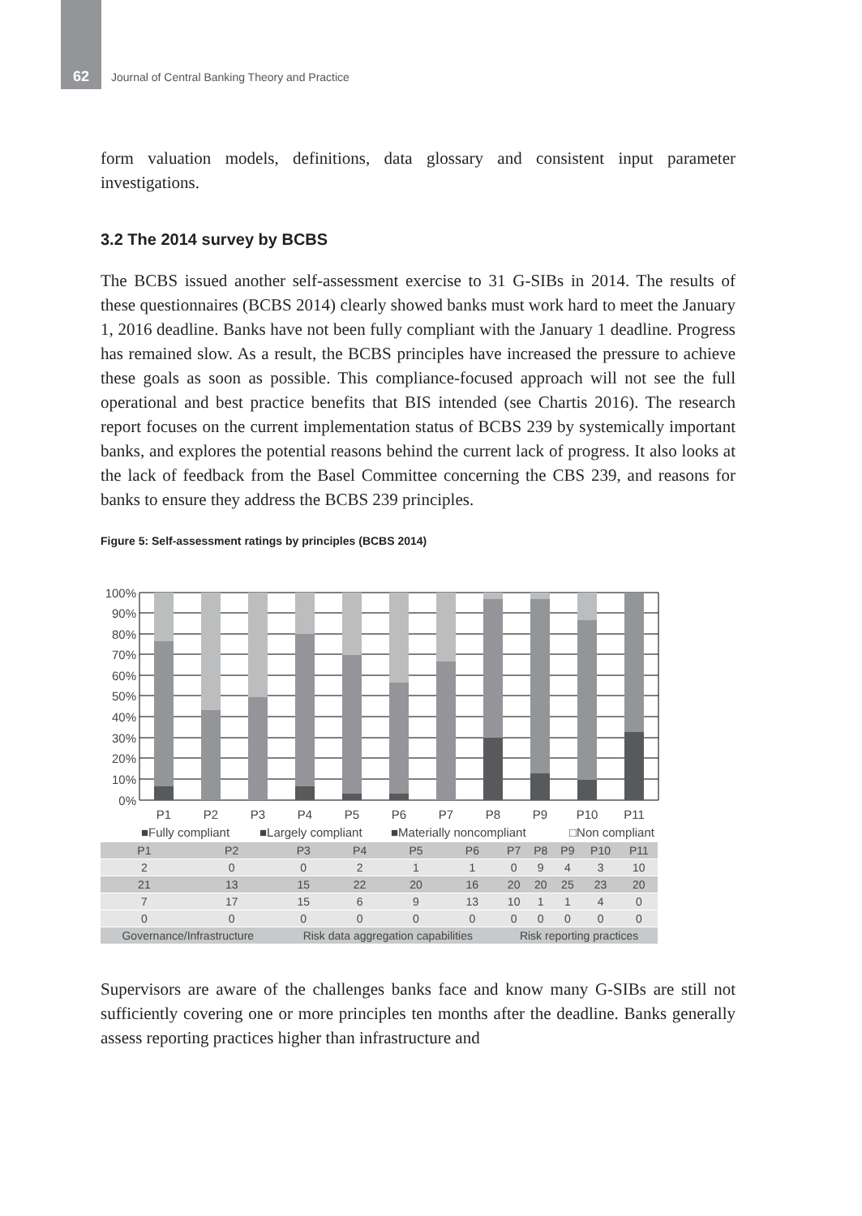62 Journal of Central Banking Theory and Practice
form valuation models, definitions, data glossary and consistent input parameter investigations.
3.2 The 2014 survey by BCBS
The BCBS issued another self-assessment exercise to 31 G-SIBs in 2014. The results of these questionnaires (BCBS 2014) clearly showed banks must work hard to meet the January 1, 2016 deadline. Banks have not been fully compliant with the January 1 deadline. Progress has remained slow. As a result, the BCBS principles have increased the pressure to achieve these goals as soon as possible. This compliance-focused approach will not see the full operational and best practice benefits that BIS intended (see Chartis 2016). The research report focuses on the current implementation status of BCBS 239 by systemically important banks, and explores the potential reasons behind the current lack of progress. It also looks at the lack of feedback from the Basel Committee concerning the CBS 239, and reasons for banks to ensure they address the BCBS 239 principles.
Figure 5: Self-assessment ratings by principles (BCBS 2014)
100%
90%
80%
70%
60%
50%
40%
30%
20%
10%
0%
P1
P2
P3
P4
P5
P6
P7
P8
P9
P10
P11
■Fully compliant
■Largely compliant
■Materially noncompliant
□Non compliant
| P1 | P2 | P3 | P4 | P5 | P6 | P7 | P8 | P9 | P10 | P11 |
| 2 | 0 | 0 | 2 | 1 | 1 | 0 | 9 | 4 | 3 | 10 |
| 21 | 13 | 15 | 22 | 20 | 16 | 20 | 20 | 25 | 23 | 20 |
| 7 | 17 | 15 | 6 | 9 | 13 | 10 | 1 | 1 | 4 | 0 |
| 0 | 0 | 0 | 0 | 0 | 0 | 0 | 0 | 0 | 0 | 0 |
| Governance/Infrastructure | | Risk data aggregation capabilities | | | | Risk reporting practices | | | | |
Supervisors are aware of the challenges banks face and know many G-SIBs are still not sufficiently covering one or more principles ten months after the deadline. Banks generally assess reporting practices higher than infrastructure and